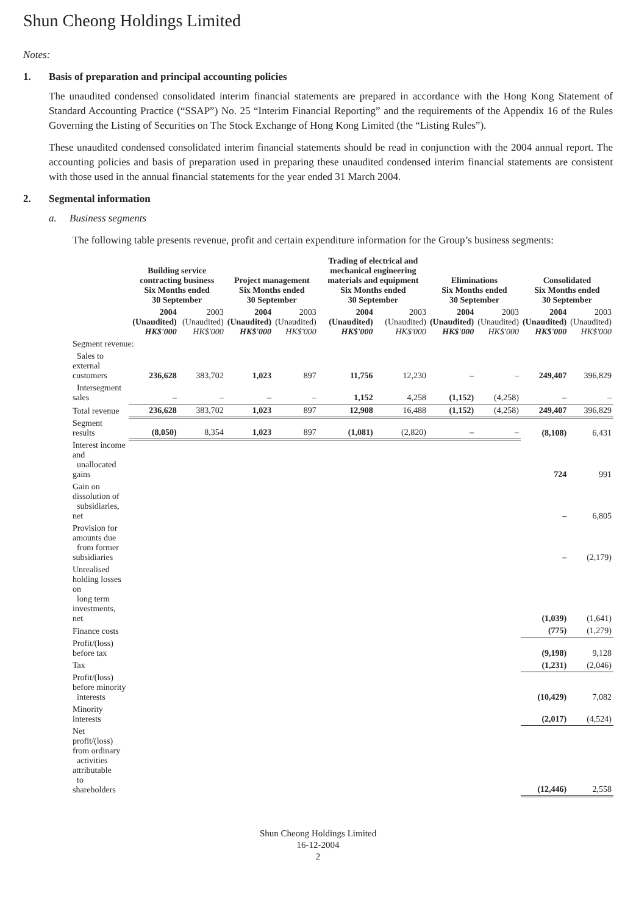Shun Cheong Holdings Limited
Notes:
1. Basis of preparation and principal accounting policies
The unaudited condensed consolidated interim financial statements are prepared in accordance with the Hong Kong Statement of Standard Accounting Practice (“SSAP”) No. 25 “Interim Financial Reporting” and the requirements of the Appendix 16 of the Rules Governing the Listing of Securities on The Stock Exchange of Hong Kong Limited (the “Listing Rules”).
These unaudited condensed consolidated interim financial statements should be read in conjunction with the 2004 annual report. The accounting policies and basis of preparation used in preparing these unaudited condensed interim financial statements are consistent with those used in the annual financial statements for the year ended 31 March 2004.
2. Segmental information
a. Business segments
The following table presents revenue, profit and certain expenditure information for the Group’s business segments:
| | Building service contracting business Six Months ended 30 September | | Project management Six Months ended 30 September | | Trading of electrical and mechanical engineering materials and equipment Six Months ended 30 September | | Eliminations Six Months ended 30 September | | Consolidated Six Months ended 30 September | |
| --- | --- | --- | --- | --- | --- | --- | --- | --- | --- | --- |
| | 2004 (Unaudited) HK$'000 | 2003 (Unaudited) HK$'000 | 2004 (Unaudited) HK$'000 | 2003 (Unaudited) HK$'000 | 2004 (Unaudited) HK$'000 | 2003 (Unaudited) HK$'000 | 2004 (Unaudited) HK$'000 | 2003 (Unaudited) HK$'000 | 2004 (Unaudited) HK$'000 | 2003 (Unaudited) HK$'000 |
| Segment revenue: | | | | | | | | | | |
| Sales to external customers | 236,628 | 383,702 | 1,023 | 897 | 11,756 | 12,230 | – | – | 249,407 | 396,829 |
| Intersegment sales | – | – | – | – | 1,152 | 4,258 | (1,152) | (4,258) | – | – |
| Total revenue | 236,628 | 383,702 | 1,023 | 897 | 12,908 | 16,488 | (1,152) | (4,258) | 249,407 | 396,829 |
| Segment results | (8,050) | 8,354 | 1,023 | 897 | (1,081) | (2,820) | – | – | (8,108) | 6,431 |
| Interest income and unallocated gains | | | | | | | | | 724 | 991 |
| Gain on dissolution of subsidiaries, net | | | | | | | | | – | 6,805 |
| Provision for amounts due from former subsidiaries | | | | | | | | | – | (2,179) |
| Unrealised holding losses on long term investments, net | | | | | | | | | (1,039) | (1,641) |
| Finance costs | | | | | | | | | (775) | (1,279) |
| Profit/(loss) before tax | | | | | | | | | (9,198) | 9,128 |
| Tax | | | | | | | | | (1,231) | (2,046) |
| Profit/(loss) before minority interests | | | | | | | | | (10,429) | 7,082 |
| Minority interests | | | | | | | | | (2,017) | (4,524) |
| Net profit/(loss) from ordinary activities attributable to shareholders | | | | | | | | | (12,446) | 2,558 |
Shun Cheong Holdings Limited
16-12-2004
2